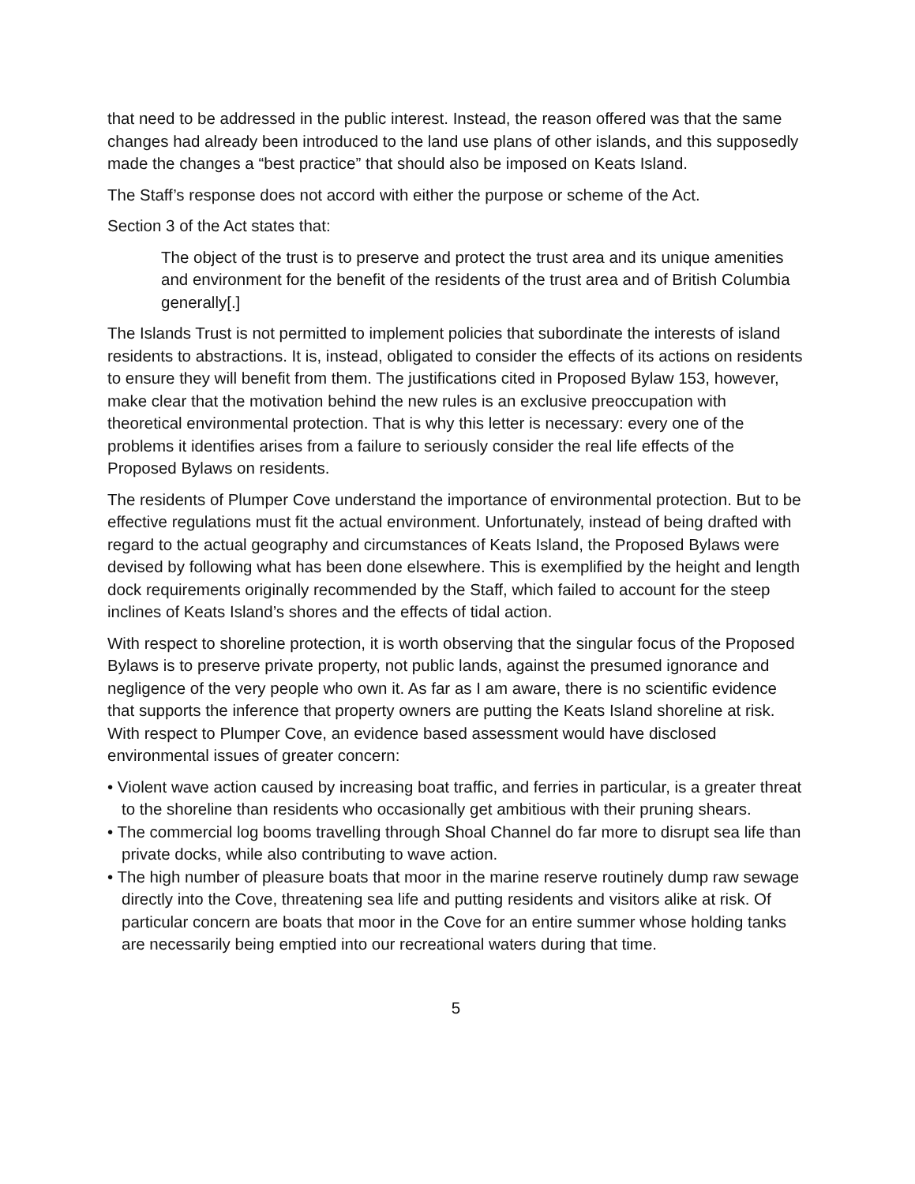that need to be addressed in the public interest. Instead, the reason offered was that the same changes had already been introduced to the land use plans of other islands, and this supposedly made the changes a “best practice” that should also be imposed on Keats Island.
The Staff’s response does not accord with either the purpose or scheme of the Act.
Section 3 of the Act states that:
The object of the trust is to preserve and protect the trust area and its unique amenities and environment for the benefit of the residents of the trust area and of British Columbia generally[.]
The Islands Trust is not permitted to implement policies that subordinate the interests of island residents to abstractions. It is, instead, obligated to consider the effects of its actions on residents to ensure they will benefit from them. The justifications cited in Proposed Bylaw 153, however, make clear that the motivation behind the new rules is an exclusive preoccupation with theoretical environmental protection. That is why this letter is necessary: every one of the problems it identifies arises from a failure to seriously consider the real life effects of the Proposed Bylaws on residents.
The residents of Plumper Cove understand the importance of environmental protection. But to be effective regulations must fit the actual environment. Unfortunately, instead of being drafted with regard to the actual geography and circumstances of Keats Island, the Proposed Bylaws were devised by following what has been done elsewhere. This is exemplified by the height and length dock requirements originally recommended by the Staff, which failed to account for the steep inclines of Keats Island’s shores and the effects of tidal action.
With respect to shoreline protection, it is worth observing that the singular focus of the Proposed Bylaws is to preserve private property, not public lands, against the presumed ignorance and negligence of the very people who own it. As far as I am aware, there is no scientific evidence that supports the inference that property owners are putting the Keats Island shoreline at risk. With respect to Plumper Cove, an evidence based assessment would have disclosed environmental issues of greater concern:
• Violent wave action caused by increasing boat traffic, and ferries in particular, is a greater threat to the shoreline than residents who occasionally get ambitious with their pruning shears.
• The commercial log booms travelling through Shoal Channel do far more to disrupt sea life than private docks, while also contributing to wave action.
• The high number of pleasure boats that moor in the marine reserve routinely dump raw sewage directly into the Cove, threatening sea life and putting residents and visitors alike at risk. Of particular concern are boats that moor in the Cove for an entire summer whose holding tanks are necessarily being emptied into our recreational waters during that time.
5